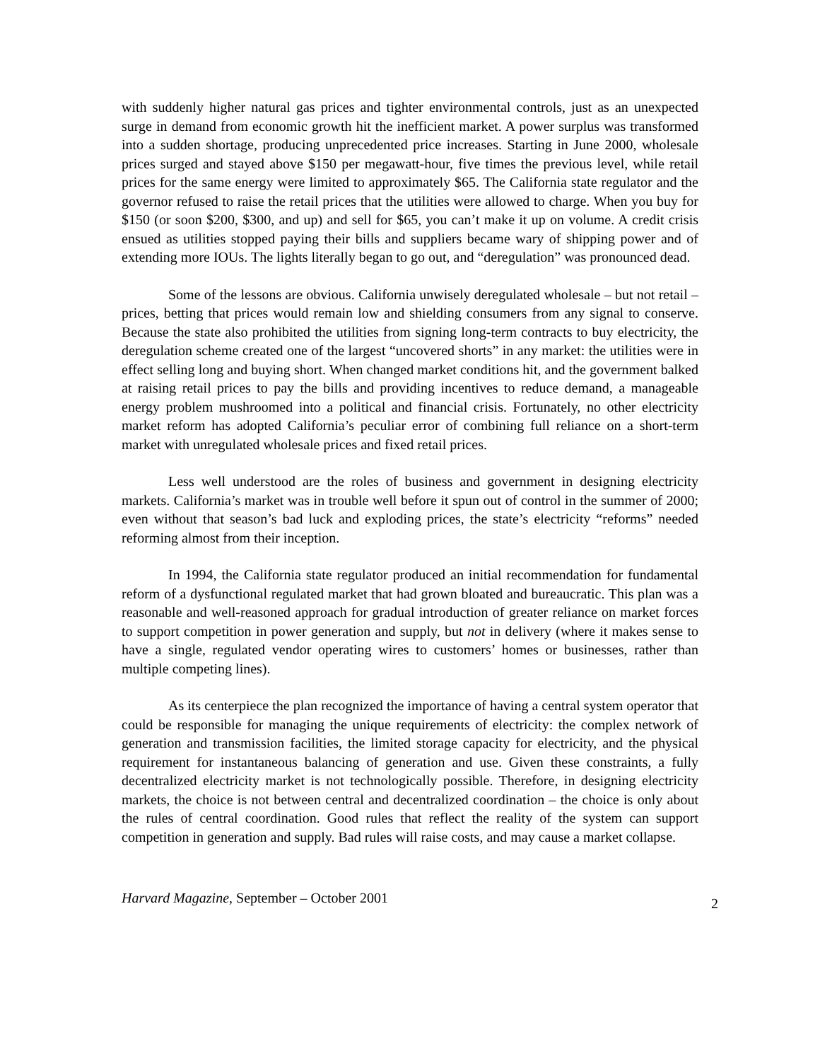with suddenly higher natural gas prices and tighter environmental controls, just as an unexpected surge in demand from economic growth hit the inefficient market. A power surplus was transformed into a sudden shortage, producing unprecedented price increases. Starting in June 2000, wholesale prices surged and stayed above $150 per megawatt-hour, five times the previous level, while retail prices for the same energy were limited to approximately $65. The California state regulator and the governor refused to raise the retail prices that the utilities were allowed to charge. When you buy for $150 (or soon $200, $300, and up) and sell for $65, you can’t make it up on volume. A credit crisis ensued as utilities stopped paying their bills and suppliers became wary of shipping power and of extending more IOUs. The lights literally began to go out, and “deregulation” was pronounced dead.
Some of the lessons are obvious. California unwisely deregulated wholesale – but not retail – prices, betting that prices would remain low and shielding consumers from any signal to conserve. Because the state also prohibited the utilities from signing long-term contracts to buy electricity, the deregulation scheme created one of the largest “uncovered shorts” in any market: the utilities were in effect selling long and buying short. When changed market conditions hit, and the government balked at raising retail prices to pay the bills and providing incentives to reduce demand, a manageable energy problem mushroomed into a political and financial crisis. Fortunately, no other electricity market reform has adopted California’s peculiar error of combining full reliance on a short-term market with unregulated wholesale prices and fixed retail prices.
Less well understood are the roles of business and government in designing electricity markets. California’s market was in trouble well before it spun out of control in the summer of 2000; even without that season’s bad luck and exploding prices, the state’s electricity “reforms” needed reforming almost from their inception.
In 1994, the California state regulator produced an initial recommendation for fundamental reform of a dysfunctional regulated market that had grown bloated and bureaucratic. This plan was a reasonable and well-reasoned approach for gradual introduction of greater reliance on market forces to support competition in power generation and supply, but not in delivery (where it makes sense to have a single, regulated vendor operating wires to customers’ homes or businesses, rather than multiple competing lines).
As its centerpiece the plan recognized the importance of having a central system operator that could be responsible for managing the unique requirements of electricity: the complex network of generation and transmission facilities, the limited storage capacity for electricity, and the physical requirement for instantaneous balancing of generation and use. Given these constraints, a fully decentralized electricity market is not technologically possible. Therefore, in designing electricity markets, the choice is not between central and decentralized coordination – the choice is only about the rules of central coordination. Good rules that reflect the reality of the system can support competition in generation and supply. Bad rules will raise costs, and may cause a market collapse.
Harvard Magazine, September – October 2001 2